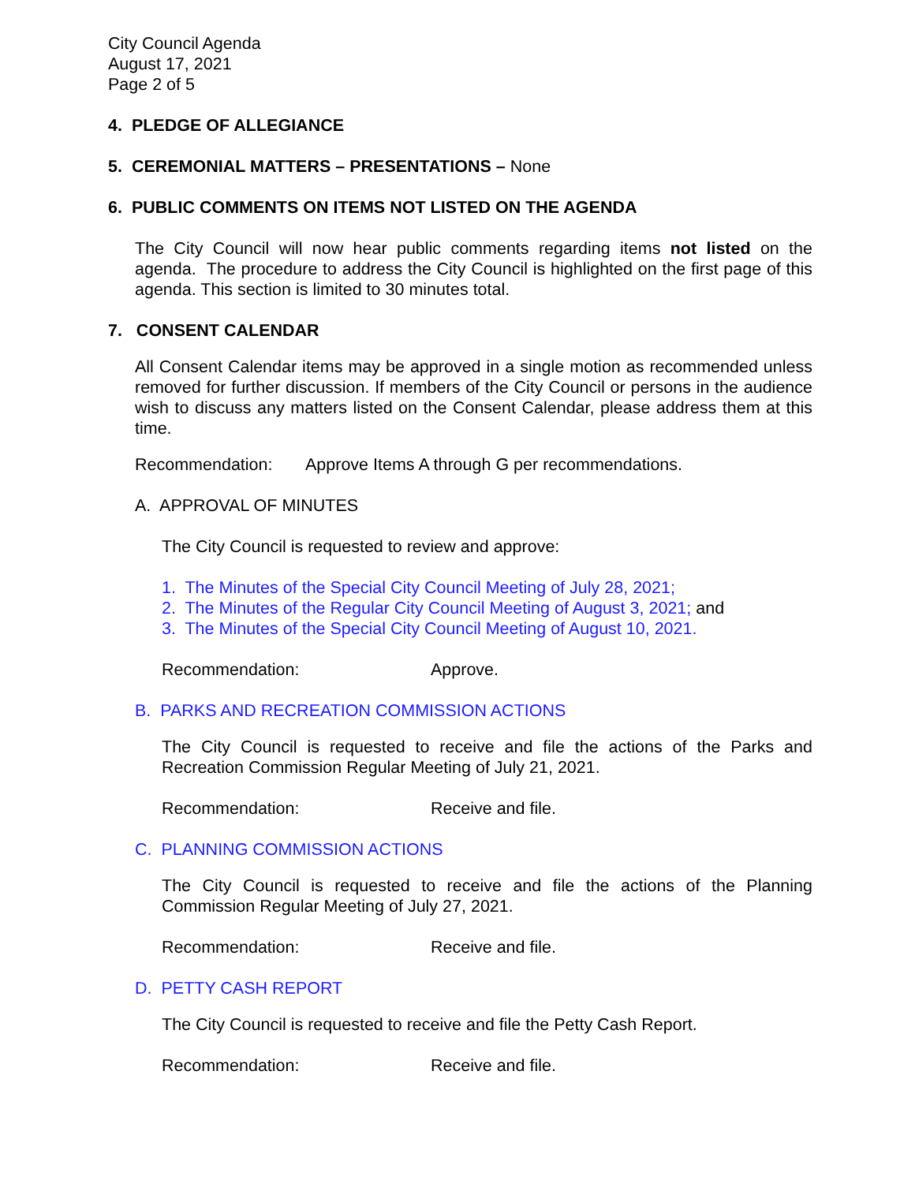City Council Agenda
August 17, 2021
Page 2 of 5
4. PLEDGE OF ALLEGIANCE
5. CEREMONIAL MATTERS – PRESENTATIONS – None
6. PUBLIC COMMENTS ON ITEMS NOT LISTED ON THE AGENDA
The City Council will now hear public comments regarding items not listed on the agenda. The procedure to address the City Council is highlighted on the first page of this agenda. This section is limited to 30 minutes total.
7. CONSENT CALENDAR
All Consent Calendar items may be approved in a single motion as recommended unless removed for further discussion. If members of the City Council or persons in the audience wish to discuss any matters listed on the Consent Calendar, please address them at this time.
Recommendation: Approve Items A through G per recommendations.
A. APPROVAL OF MINUTES
The City Council is requested to review and approve:
1. The Minutes of the Special City Council Meeting of July 28, 2021;
2. The Minutes of the Regular City Council Meeting of August 3, 2021; and
3. The Minutes of the Special City Council Meeting of August 10, 2021.
Recommendation: Approve.
B. PARKS AND RECREATION COMMISSION ACTIONS
The City Council is requested to receive and file the actions of the Parks and Recreation Commission Regular Meeting of July 21, 2021.
Recommendation: Receive and file.
C. PLANNING COMMISSION ACTIONS
The City Council is requested to receive and file the actions of the Planning Commission Regular Meeting of July 27, 2021.
Recommendation: Receive and file.
D. PETTY CASH REPORT
The City Council is requested to receive and file the Petty Cash Report.
Recommendation: Receive and file.